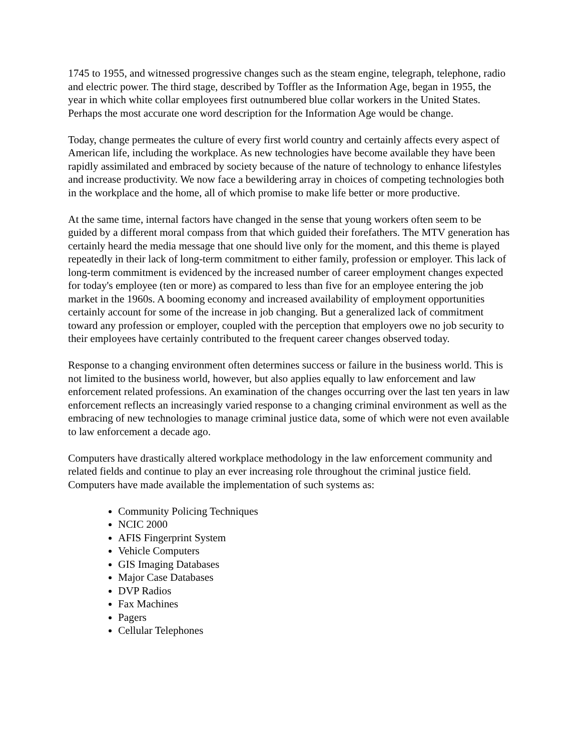1745 to 1955, and witnessed progressive changes such as the steam engine, telegraph, telephone, radio and electric power. The third stage, described by Toffler as the Information Age, began in 1955, the year in which white collar employees first outnumbered blue collar workers in the United States. Perhaps the most accurate one word description for the Information Age would be change.
Today, change permeates the culture of every first world country and certainly affects every aspect of American life, including the workplace. As new technologies have become available they have been rapidly assimilated and embraced by society because of the nature of technology to enhance lifestyles and increase productivity. We now face a bewildering array in choices of competing technologies both in the workplace and the home, all of which promise to make life better or more productive.
At the same time, internal factors have changed in the sense that young workers often seem to be guided by a different moral compass from that which guided their forefathers. The MTV generation has certainly heard the media message that one should live only for the moment, and this theme is played repeatedly in their lack of long-term commitment to either family, profession or employer. This lack of long-term commitment is evidenced by the increased number of career employment changes expected for today's employee (ten or more) as compared to less than five for an employee entering the job market in the 1960s. A booming economy and increased availability of employment opportunities certainly account for some of the increase in job changing. But a generalized lack of commitment toward any profession or employer, coupled with the perception that employers owe no job security to their employees have certainly contributed to the frequent career changes observed today.
Response to a changing environment often determines success or failure in the business world. This is not limited to the business world, however, but also applies equally to law enforcement and law enforcement related professions. An examination of the changes occurring over the last ten years in law enforcement reflects an increasingly varied response to a changing criminal environment as well as the embracing of new technologies to manage criminal justice data, some of which were not even available to law enforcement a decade ago.
Computers have drastically altered workplace methodology in the law enforcement community and related fields and continue to play an ever increasing role throughout the criminal justice field. Computers have made available the implementation of such systems as:
Community Policing Techniques
NCIC 2000
AFIS Fingerprint System
Vehicle Computers
GIS Imaging Databases
Major Case Databases
DVP Radios
Fax Machines
Pagers
Cellular Telephones